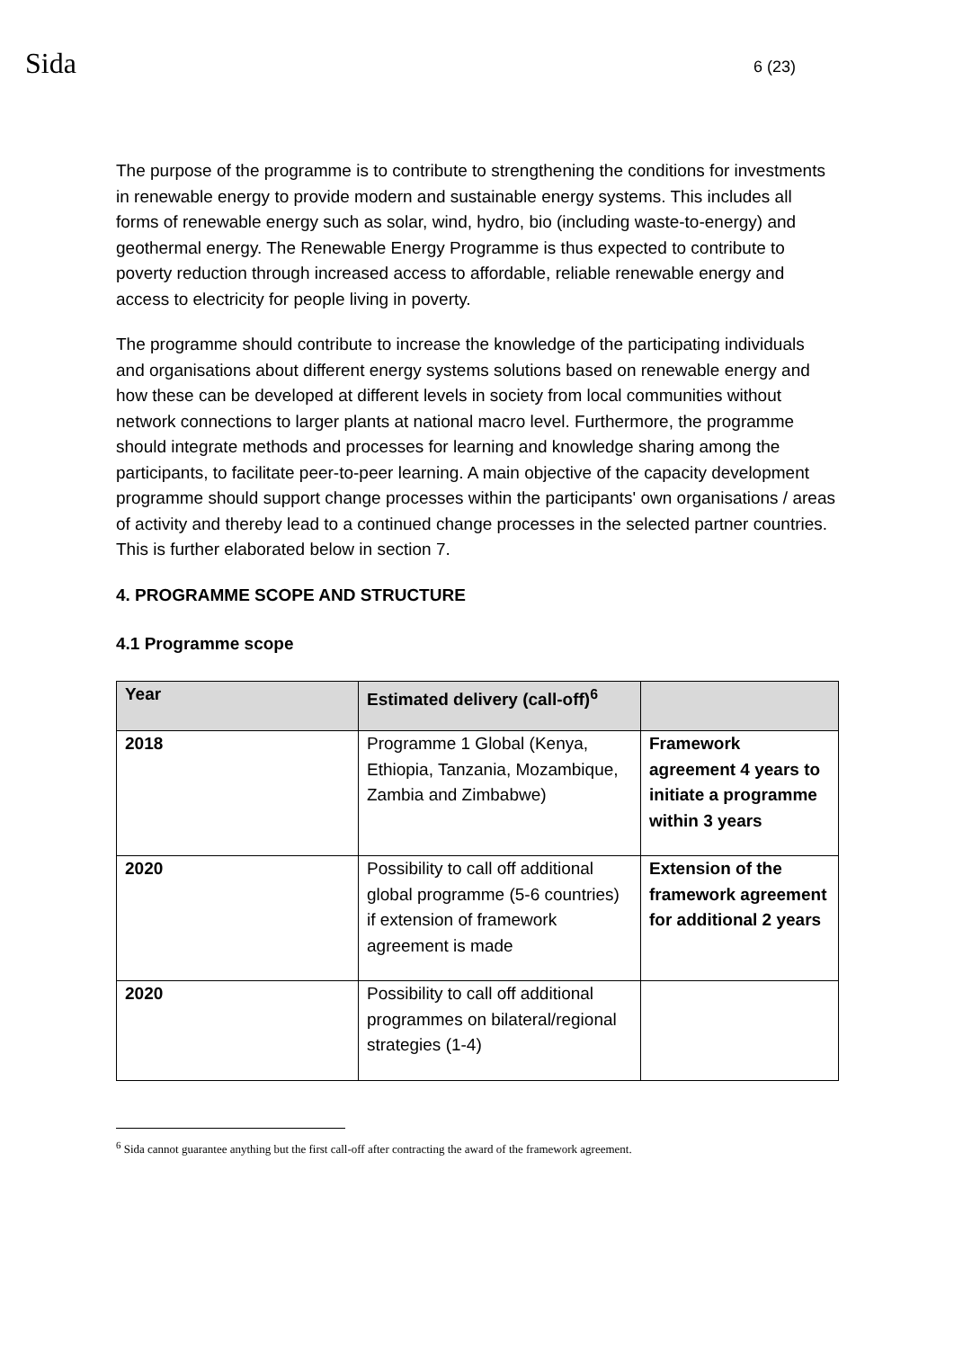Sida
6 (23)
The purpose of the programme is to contribute to strengthening the conditions for investments in renewable energy to provide modern and sustainable energy systems. This includes all forms of renewable energy such as solar, wind, hydro, bio (including waste-to-energy) and geothermal energy. The Renewable Energy Programme is thus expected to contribute to poverty reduction through increased access to affordable, reliable renewable energy and access to electricity for people living in poverty.
The programme should contribute to increase the knowledge of the participating individuals and organisations about different energy systems solutions based on renewable energy and how these can be developed at different levels in society from local communities without network connections to larger plants at national macro level. Furthermore, the programme should integrate methods and processes for learning and knowledge sharing among the participants, to facilitate peer-to-peer learning. A main objective of the capacity development programme should support change processes within the participants' own organisations / areas of activity and thereby lead to a continued change processes in the selected partner countries. This is further elaborated below in section 7.
4. PROGRAMME SCOPE AND STRUCTURE
4.1 Programme scope
| Year | Estimated delivery (call-off)<sup>6</sup> | |
| --- | --- | --- |
| 2018 | Programme 1 Global (Kenya, Ethiopia, Tanzania, Mozambique, Zambia and Zimbabwe) | Framework agreement 4 years to initiate a programme within 3 years |
| 2020 | Possibility to call off additional global programme (5-6 countries) if extension of framework agreement is made | Extension of the framework agreement for additional 2 years |
| 2020 | Possibility to call off additional programmes on bilateral/regional strategies (1-4) | |
<sup>6</sup> Sida cannot guarantee anything but the first call-off after contracting the award of the framework agreement.